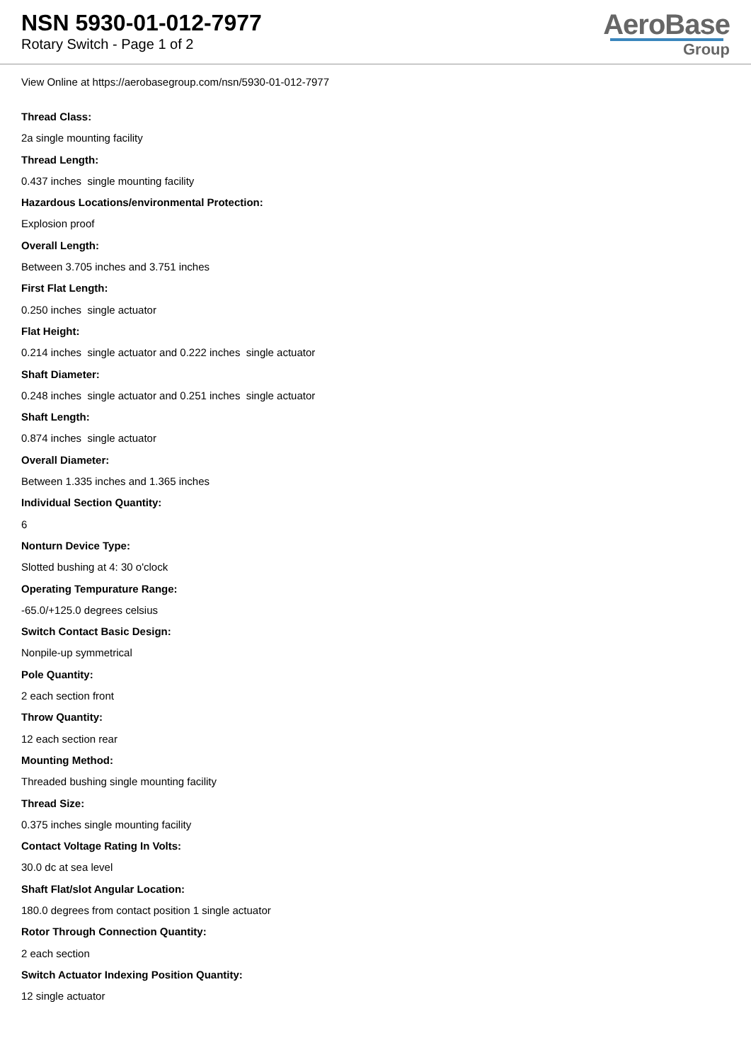NSN 5930-01-012-7977
Rotary Switch - Page 1 of 2
AeroBase
Group
View Online at https://aerobasegroup.com/nsn/5930-01-012-7977
Thread Class:
2a single mounting facility
Thread Length:
0.437 inches single mounting facility
Hazardous Locations/environmental Protection:
Explosion proof
Overall Length:
Between 3.705 inches and 3.751 inches
First Flat Length:
0.250 inches single actuator
Flat Height:
0.214 inches single actuator and 0.222 inches single actuator
Shaft Diameter:
0.248 inches single actuator and 0.251 inches single actuator
Shaft Length:
0.874 inches single actuator
Overall Diameter:
Between 1.335 inches and 1.365 inches
Individual Section Quantity:
6
Nonturn Device Type:
Slotted bushing at 4: 30 o'clock
Operating Tempurature Range:
-65.0/+125.0 degrees celsius
Switch Contact Basic Design:
Nonpile-up symmetrical
Pole Quantity:
2 each section front
Throw Quantity:
12 each section rear
Mounting Method:
Threaded bushing single mounting facility
Thread Size:
0.375 inches single mounting facility
Contact Voltage Rating In Volts:
30.0 dc at sea level
Shaft Flat/slot Angular Location:
180.0 degrees from contact position 1 single actuator
Rotor Through Connection Quantity:
2 each section
Switch Actuator Indexing Position Quantity:
12 single actuator